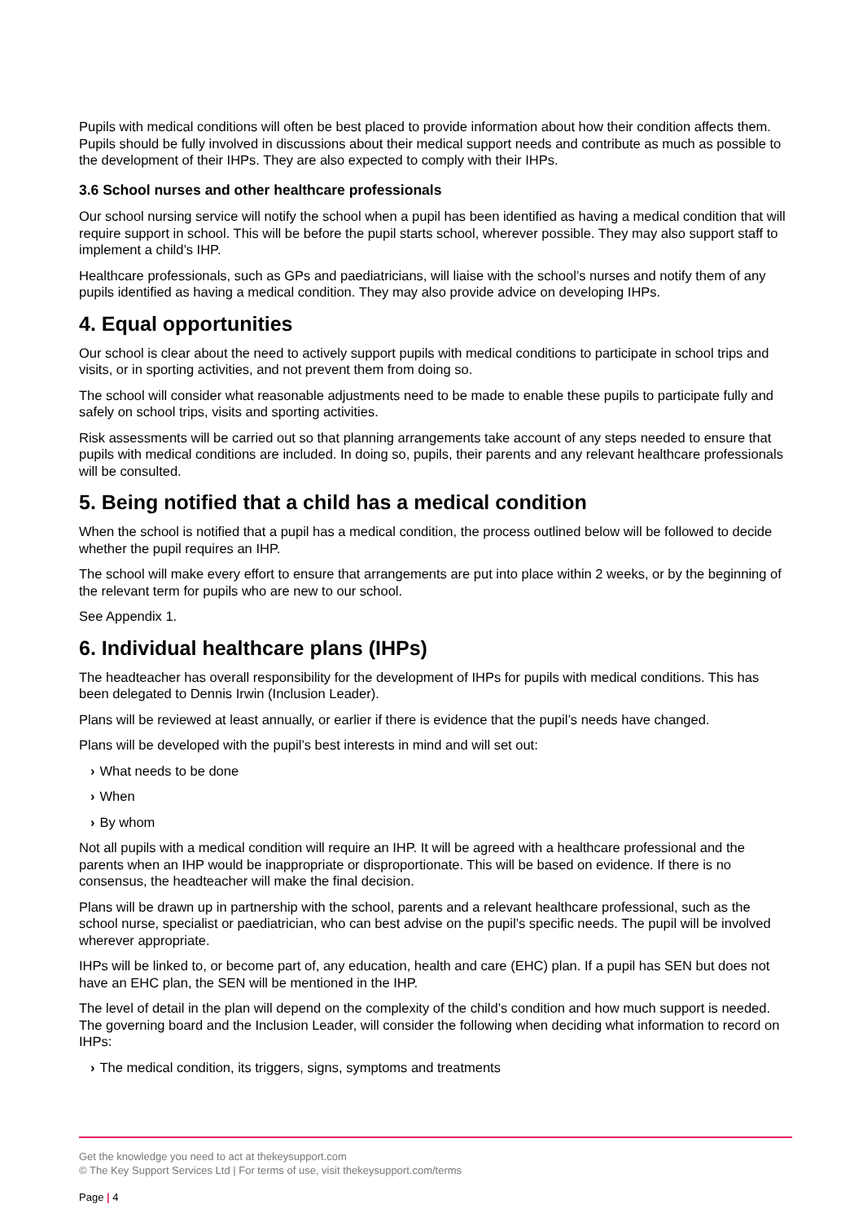Pupils with medical conditions will often be best placed to provide information about how their condition affects them. Pupils should be fully involved in discussions about their medical support needs and contribute as much as possible to the development of their IHPs. They are also expected to comply with their IHPs.
3.6 School nurses and other healthcare professionals
Our school nursing service will notify the school when a pupil has been identified as having a medical condition that will require support in school. This will be before the pupil starts school, wherever possible. They may also support staff to implement a child’s IHP.
Healthcare professionals, such as GPs and paediatricians, will liaise with the school’s nurses and notify them of any pupils identified as having a medical condition. They may also provide advice on developing IHPs.
4. Equal opportunities
Our school is clear about the need to actively support pupils with medical conditions to participate in school trips and visits, or in sporting activities, and not prevent them from doing so.
The school will consider what reasonable adjustments need to be made to enable these pupils to participate fully and safely on school trips, visits and sporting activities.
Risk assessments will be carried out so that planning arrangements take account of any steps needed to ensure that pupils with medical conditions are included. In doing so, pupils, their parents and any relevant healthcare professionals will be consulted.
5. Being notified that a child has a medical condition
When the school is notified that a pupil has a medical condition, the process outlined below will be followed to decide whether the pupil requires an IHP.
The school will make every effort to ensure that arrangements are put into place within 2 weeks, or by the beginning of the relevant term for pupils who are new to our school.
See Appendix 1.
6. Individual healthcare plans (IHPs)
The headteacher has overall responsibility for the development of IHPs for pupils with medical conditions. This has been delegated to Dennis Irwin (Inclusion Leader).
Plans will be reviewed at least annually, or earlier if there is evidence that the pupil’s needs have changed.
Plans will be developed with the pupil’s best interests in mind and will set out:
› What needs to be done
› When
› By whom
Not all pupils with a medical condition will require an IHP. It will be agreed with a healthcare professional and the parents when an IHP would be inappropriate or disproportionate. This will be based on evidence. If there is no consensus, the headteacher will make the final decision.
Plans will be drawn up in partnership with the school, parents and a relevant healthcare professional, such as the school nurse, specialist or paediatrician, who can best advise on the pupil’s specific needs. The pupil will be involved wherever appropriate.
IHPs will be linked to, or become part of, any education, health and care (EHC) plan. If a pupil has SEN but does not have an EHC plan, the SEN will be mentioned in the IHP.
The level of detail in the plan will depend on the complexity of the child’s condition and how much support is needed. The governing board and the Inclusion Leader, will consider the following when deciding what information to record on IHPs:
› The medical condition, its triggers, signs, symptoms and treatments
Get the knowledge you need to act at thekeysupport.com
© The Key Support Services Ltd | For terms of use, visit thekeysupport.com/terms
Page | 4